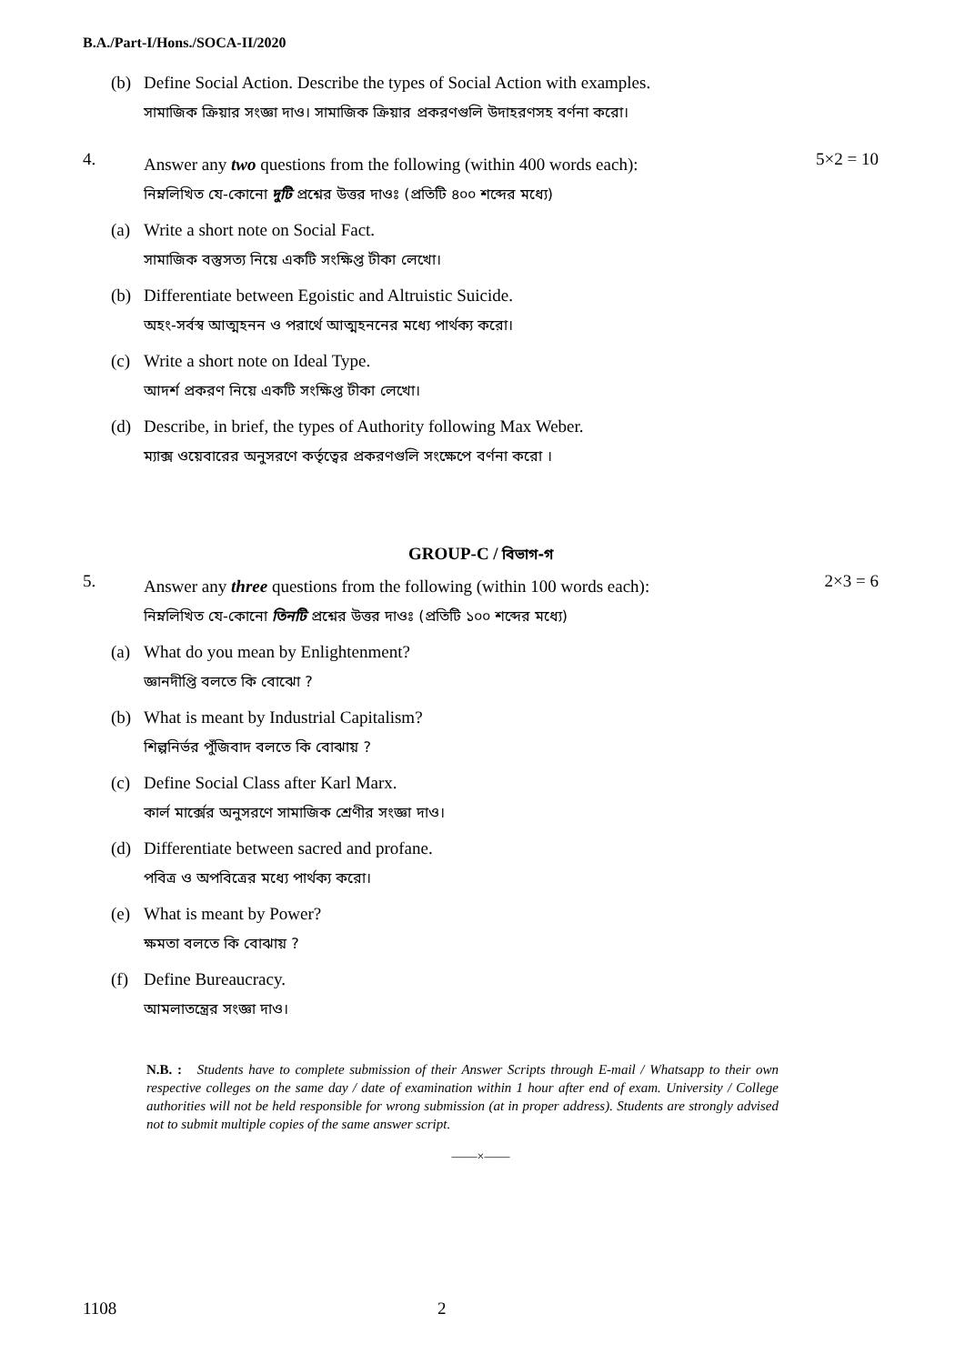B.A./Part-I/Hons./SOCA-II/2020
(b)
Define Social Action. Describe the types of Social Action with examples.
সামাজিক ক্রিয়ার সংজ্ঞা দাও। সামাজিক ক্রিয়ার প্রকরণগুলি উদাহরণসহ বর্ণনা করো।
4.
Answer any two questions from the following (within 400 words each):
নিম্নলিখিত যে-কোনো দুটি প্রশ্নের উত্তর দাওঃ (প্রতিটি ৪০০ শব্দের মধ্যে)
5×2 = 10
(a)
Write a short note on Social Fact.
সামাজিক বস্তুসত্য নিয়ে একটি সংক্ষিপ্ত টীকা লেখো।
(b)
Differentiate between Egoistic and Altruistic Suicide.
অহং-সর্বস্ব আত্মহনন ও পরার্থে আত্মহননের মধ্যে পার্থক্য করো।
(c)
Write a short note on Ideal Type.
আদর্শ প্রকরণ নিয়ে একটি সংক্ষিপ্ত টীকা লেখো।
(d)
Describe, in brief, the types of Authority following Max Weber.
ম্যাক্স ওয়েবারের অনুসরণে কর্তৃত্বের প্রকরণগুলি সংক্ষেপে বর্ণনা করো ।
GROUP-C / বিভাগ-গ
5.
Answer any three questions from the following (within 100 words each):
নিম্নলিখিত যে-কোনো তিনটি প্রশ্নের উত্তর দাওঃ (প্রতিটি ১০০ শব্দের মধ্যে)
2×3 = 6
(a)
What do you mean by Enlightenment?
জ্ঞানদীপ্তি বলতে কি বোঝো ?
(b)
What is meant by Industrial Capitalism?
শিল্পনির্ভর পুঁজিবাদ বলতে কি বোঝায় ?
(c)
Define Social Class after Karl Marx.
কার্ল মার্ক্সের অনুসরণে সামাজিক শ্রেণীর সংজ্ঞা দাও।
(d)
Differentiate between sacred and profane.
পবিত্র ও অপবিত্রের মধ্যে পার্থক্য করো।
(e)
What is meant by Power?
ক্ষমতা বলতে কি বোঝায় ?
(f)
Define Bureaucracy.
আমলাতন্ত্রের সংজ্ঞা দাও।
N.B. : Students have to complete submission of their Answer Scripts through E-mail / Whatsapp to their own respective colleges on the same day / date of examination within 1 hour after end of exam. University / College authorities will not be held responsible for wrong submission (at in proper address). Students are strongly advised not to submit multiple copies of the same answer script.
——×——
1108 2